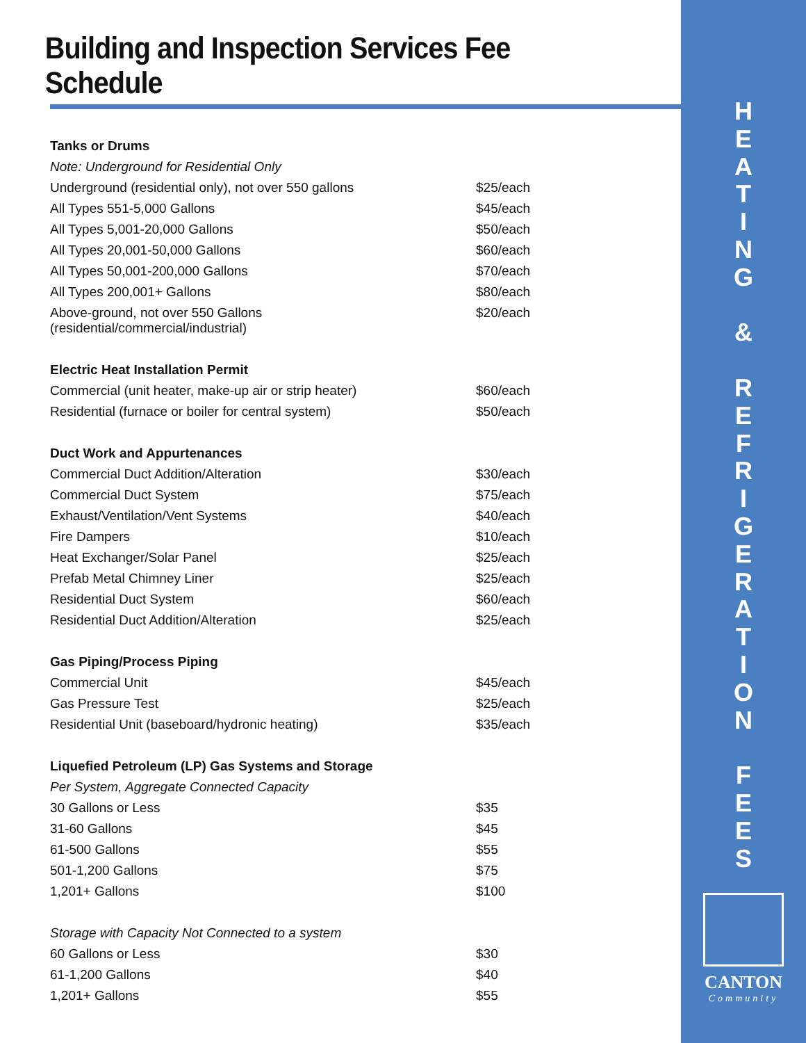Building and Inspection Services Fee Schedule
| Tanks or Drums | |
| Note: Underground for Residential Only | |
| Underground (residential only), not over 550 gallons | $25/each |
| All Types 551-5,000 Gallons | $45/each |
| All Types 5,001-20,000 Gallons | $50/each |
| All Types 20,001-50,000 Gallons | $60/each |
| All Types 50,001-200,000 Gallons | $70/each |
| All Types 200,001+ Gallons | $80/each |
| Above-ground, not over 550 Gallons (residential/commercial/industrial) | $20/each |
| Electric Heat Installation Permit | |
| Commercial (unit heater, make-up air or strip heater) | $60/each |
| Residential (furnace or boiler for central system) | $50/each |
| Duct Work and Appurtenances | |
| Commercial Duct Addition/Alteration | $30/each |
| Commercial Duct System | $75/each |
| Exhaust/Ventilation/Vent Systems | $40/each |
| Fire Dampers | $10/each |
| Heat Exchanger/Solar Panel | $25/each |
| Prefab Metal Chimney Liner | $25/each |
| Residential Duct System | $60/each |
| Residential Duct Addition/Alteration | $25/each |
| Gas Piping/Process Piping | |
| Commercial Unit | $45/each |
| Gas Pressure Test | $25/each |
| Residential Unit (baseboard/hydronic heating) | $35/each |
| Liquefied Petroleum (LP) Gas Systems and Storage | |
| Per System, Aggregate Connected Capacity | |
| 30 Gallons or Less | $35 |
| 31-60 Gallons | $45 |
| 61-500 Gallons | $55 |
| 501-1,200 Gallons | $75 |
| 1,201+ Gallons | $100 |
| Storage with Capacity Not Connected to a system | |
| 60 Gallons or Less | $30 |
| 61-1,200 Gallons | $40 |
| 1,201+ Gallons | $55 |
H
E
A
T
I
N
G
&
R
E
F
R
I
G
E
R
A
T
I
O
N
F
E
E
S
CANTON
Community